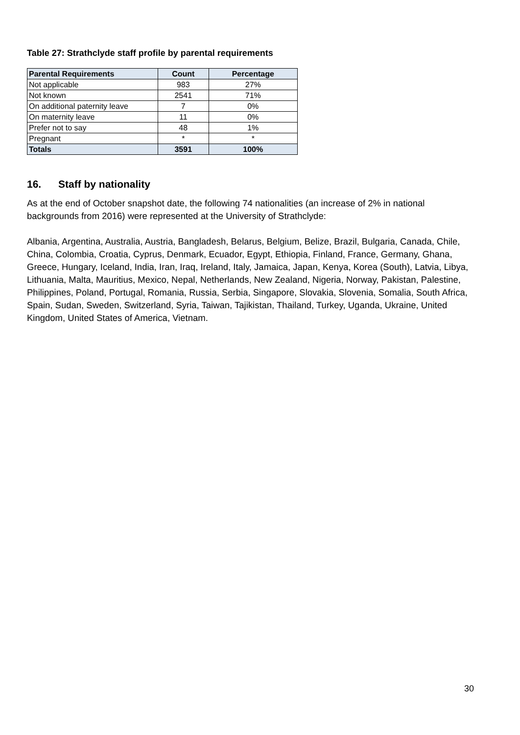Table 27: Strathclyde staff profile by parental requirements
| Parental Requirements | Count | Percentage |
| --- | --- | --- |
| Not applicable | 983 | 27% |
| Not known | 2541 | 71% |
| On additional paternity leave | 7 | 0% |
| On maternity leave | 11 | 0% |
| Prefer not to say | 48 | 1% |
| Pregnant | * | * |
| Totals | 3591 | 100% |
16. Staff by nationality
As at the end of October snapshot date, the following 74 nationalities (an increase of 2% in national backgrounds from 2016) were represented at the University of Strathclyde:
Albania, Argentina, Australia, Austria, Bangladesh, Belarus, Belgium, Belize, Brazil, Bulgaria, Canada, Chile, China, Colombia, Croatia, Cyprus, Denmark, Ecuador, Egypt, Ethiopia, Finland, France, Germany, Ghana, Greece, Hungary, Iceland, India, Iran, Iraq, Ireland, Italy, Jamaica, Japan, Kenya, Korea (South), Latvia, Libya, Lithuania, Malta, Mauritius, Mexico, Nepal, Netherlands, New Zealand, Nigeria, Norway, Pakistan, Palestine, Philippines, Poland, Portugal, Romania, Russia, Serbia, Singapore, Slovakia, Slovenia, Somalia, South Africa, Spain, Sudan, Sweden, Switzerland, Syria, Taiwan, Tajikistan, Thailand, Turkey, Uganda, Ukraine, United Kingdom, United States of America, Vietnam.
30